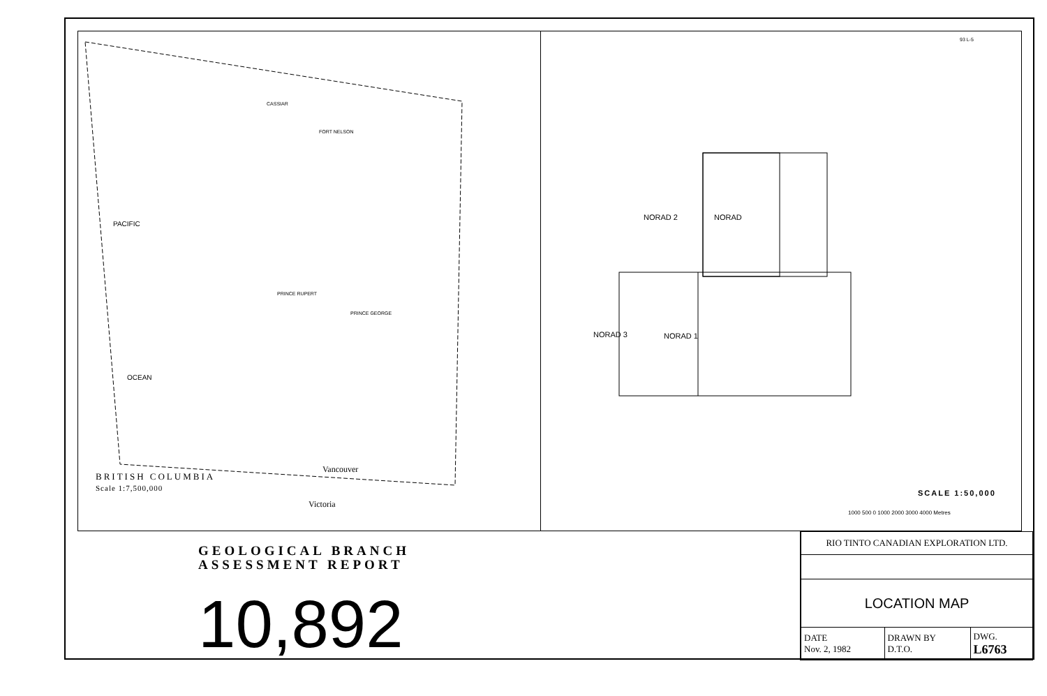CASSIAR
FORT NELSON
PACIFIC
PRINCE RUPERT
PRINCE GEORGE
OCEAN
Vancouver
Victoria
BRITISH COLUMBIA
Scale 1:7,500,000
93 L-5
NORAD 2 NORAD
NORAD 3 NORAD 1
SCALE 1:50,000
1000 500 0 1000 2000 3000 4000 Metres
GEOLOGICAL BRANCH
ASSESSMENT REPORT
10,892
| RIO TINTO CANADIAN EXPLORATION LTD. | | |
| LOCATION MAP | | |
| DATE Nov. 2, 1982 | DRAWN BY D.T.O. | DWG. L6763 |